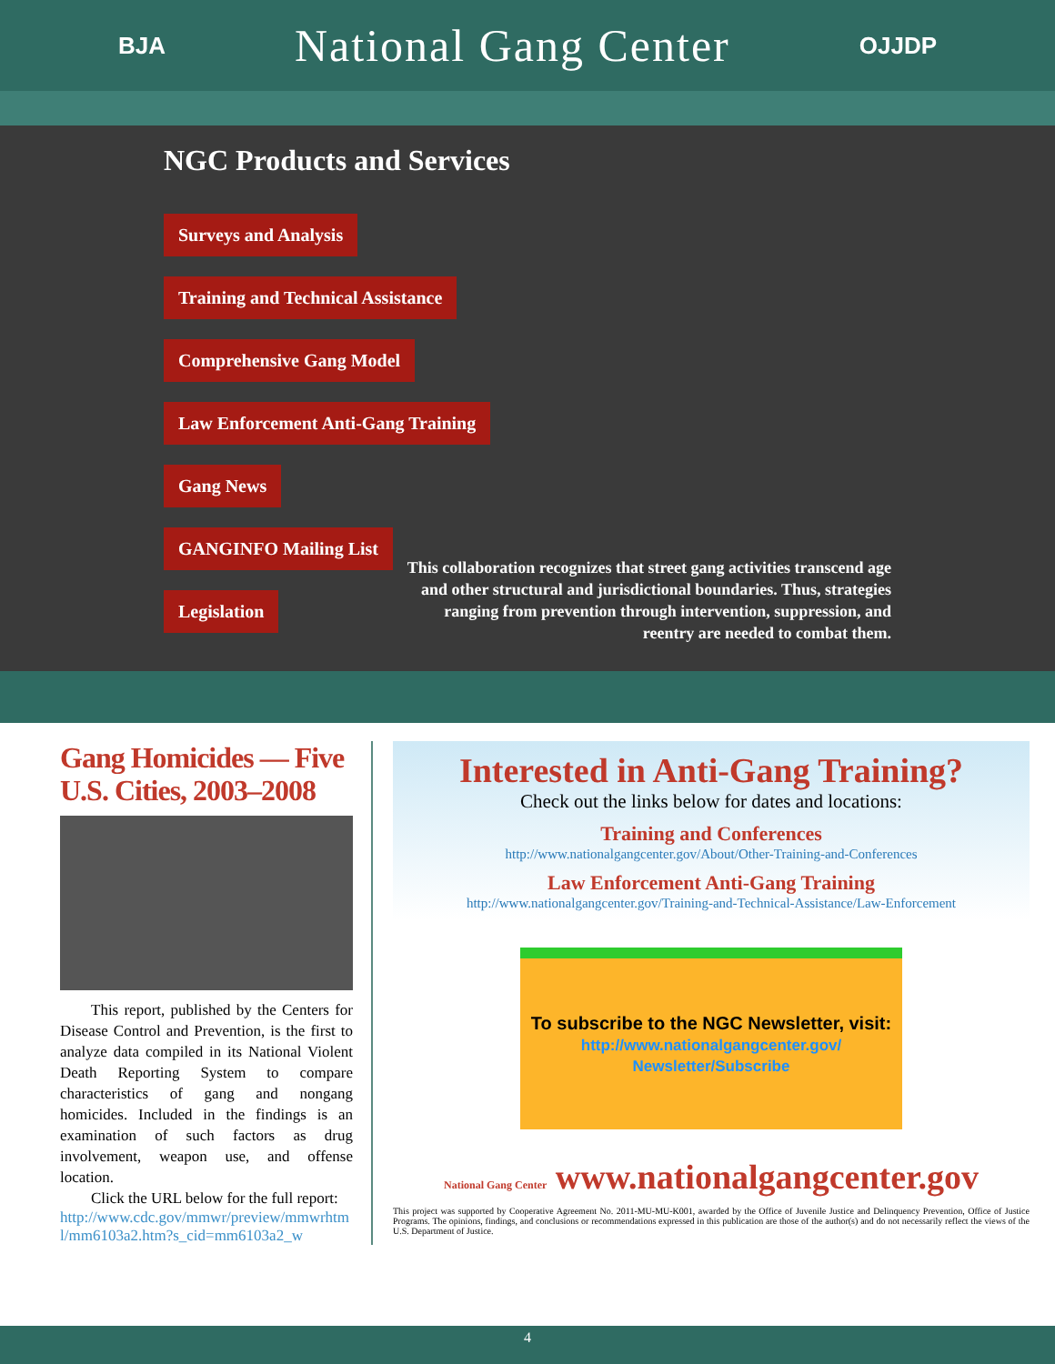BJA National Gang Center OJJDP
NGC Products and Services
Surveys and Analysis
Training and Technical Assistance
Comprehensive Gang Model
Law Enforcement Anti-Gang Training
Gang News
GANGINFO Mailing List
Legislation
This collaboration recognizes that street gang activities transcend age and other structural and jurisdictional boundaries. Thus, strategies ranging from prevention through intervention, suppression, and reentry are needed to combat them.
Gang Homicides — Five U.S. Cities, 2003–2008
This report, published by the Centers for Disease Control and Prevention, is the first to analyze data compiled in its National Violent Death Reporting System to compare characteristics of gang and nongang homicides. Included in the findings is an examination of such factors as drug involvement, weapon use, and offense location.
Click the URL below for the full report:
http://www.cdc.gov/mmwr/preview/mmwrhtml/mm6103a2.htm?s_cid=mm6103a2_w
Interested in Anti-Gang Training?
Check out the links below for dates and locations:
Training and Conferences
http://www.nationalgangcenter.gov/About/Other-Training-and-Conferences
Law Enforcement Anti-Gang Training
http://www.nationalgangcenter.gov/Training-and-Technical-Assistance/Law-Enforcement
To subscribe to the NGC Newsletter, visit:
http://www.nationalgangcenter.gov/ Newsletter/Subscribe
National Gang Center www.nationalgangcenter.gov
This project was supported by Cooperative Agreement No. 2011-MU-MU-K001, awarded by the Office of Juvenile Justice and Delinquency Prevention, Office of Justice Programs. The opinions, findings, and conclusions or recommendations expressed in this publication are those of the author(s) and do not necessarily reflect the views of the U.S. Department of Justice.
4